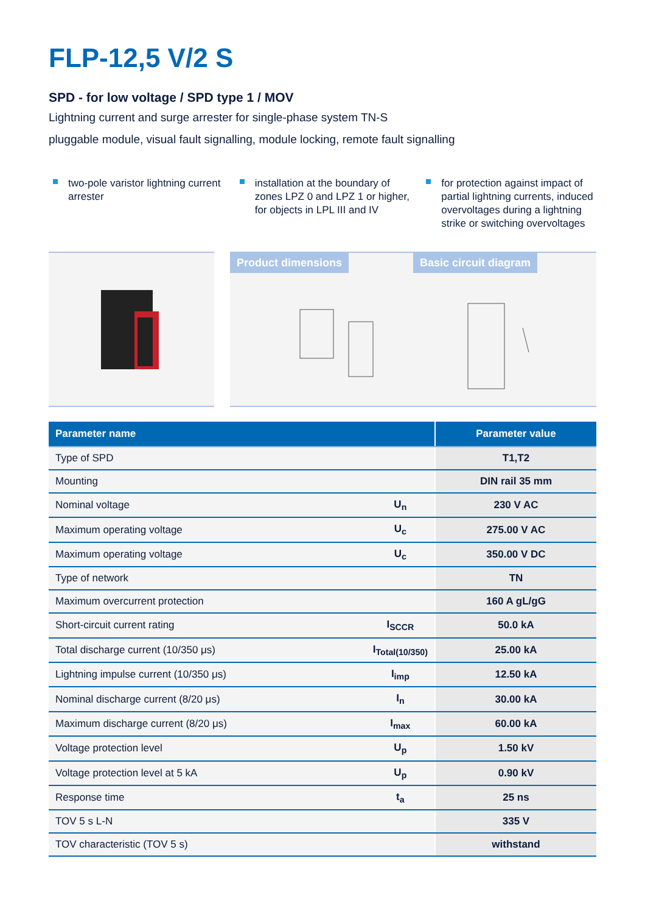FLP-12,5 V/2 S
SPD - for low voltage / SPD type 1 / MOV
Lightning current and surge arrester for single-phase system TN-S
pluggable module, visual fault signalling, module locking, remote fault signalling
two-pole varistor lightning current arrester
installation at the boundary of zones LPZ 0 and LPZ 1 or higher, for objects in LPL III and IV
for protection against impact of partial lightning currents, induced overvoltages during a lightning strike or switching overvoltages
Product dimensions Basic circuit diagram
| Parameter name | | Parameter value |
| --- | --- | --- |
| Type of SPD | | T1,T2 |
| Mounting | | DIN rail 35 mm |
| Nominal voltage | U<sub>n</sub> | 230 V AC |
| Maximum operating voltage | U<sub>c</sub> | 275.00 V AC |
| Maximum operating voltage | U<sub>c</sub> | 350.00 V DC |
| Type of network | | TN |
| Maximum overcurrent protection | | 160 A gL/gG |
| Short-circuit current rating | I<sub>SCCR</sub> | 50.0 kA |
| Total discharge current (10/350 μs) | I<sub>Total(10/350)</sub> | 25.00 kA |
| Lightning impulse current (10/350 μs) | I<sub>imp</sub> | 12.50 kA |
| Nominal discharge current (8/20 μs) | I<sub>n</sub> | 30.00 kA |
| Maximum discharge current (8/20 μs) | I<sub>max</sub> | 60.00 kA |
| Voltage protection level | U<sub>p</sub> | 1.50 kV |
| Voltage protection level at 5 kA | U<sub>p</sub> | 0.90 kV |
| Response time | t<sub>a</sub> | 25 ns |
| TOV 5 s L-N | | 335 V |
| TOV characteristic (TOV 5 s) | | withstand |